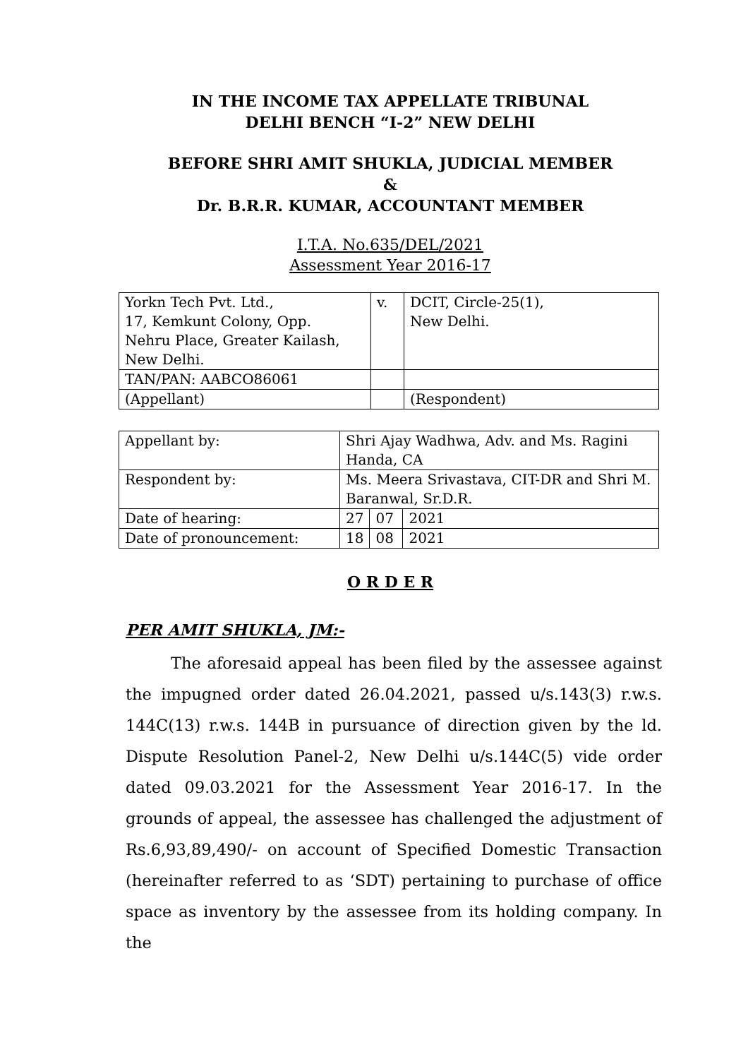IN THE INCOME TAX APPELLATE TRIBUNAL
DELHI BENCH “I-2” NEW DELHI
BEFORE SHRI AMIT SHUKLA, JUDICIAL MEMBER
&
Dr. B.R.R. KUMAR, ACCOUNTANT MEMBER
I.T.A. No.635/DEL/2021
Assessment Year 2016-17
| Yorkn Tech Pvt. Ltd., 17, Kemkunt Colony, Opp. Nehru Place, Greater Kailash, New Delhi. | v. | DCIT, Circle-25(1), New Delhi. |
| TAN/PAN: AABCO86061 | | |
| (Appellant) | | (Respondent) |
| Appellant by: | Shri Ajay Wadhwa, Adv. and Ms. Ragini Handa, CA | | |
| Respondent by: | Ms. Meera Srivastava, CIT-DR and Shri M. Baranwal, Sr.D.R. | | |
| Date of hearing: | 27 | 07 | 2021 |
| Date of pronouncement: | 18 | 08 | 2021 |
O R D E R
PER AMIT SHUKLA, JM:-
The aforesaid appeal has been filed by the assessee against the impugned order dated 26.04.2021, passed u/s.143(3) r.w.s. 144C(13) r.w.s. 144B in pursuance of direction given by the ld. Dispute Resolution Panel-2, New Delhi u/s.144C(5) vide order dated 09.03.2021 for the Assessment Year 2016-17. In the grounds of appeal, the assessee has challenged the adjustment of Rs.6,93,89,490/- on account of Specified Domestic Transaction (hereinafter referred to as ‘SDT) pertaining to purchase of office space as inventory by the assessee from its holding company. In the